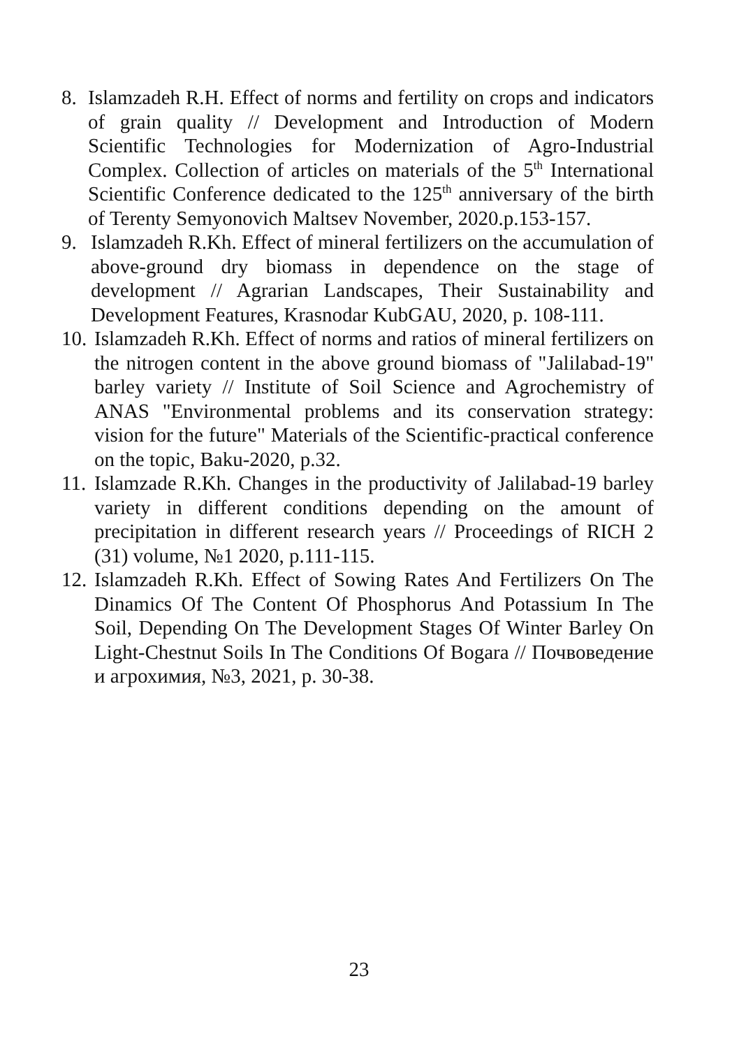8. Islamzadeh R.H. Effect of norms and fertility on crops and indicators of grain quality // Development and Introduction of Modern Scientific Technologies for Modernization of Agro-Industrial Complex. Collection of articles on materials of the 5<sup>th</sup> International Scientific Conference dedicated to the 125<sup>th</sup> anniversary of the birth of Terenty Semyonovich Maltsev November, 2020.p.153-157.
9. Islamzadeh R.Kh. Effect of mineral fertilizers on the accumulation of above-ground dry biomass in dependence on the stage of development // Agrarian Landscapes, Their Sustainability and Development Features, Krasnodar KubGAU, 2020, p. 108-111.
10. Islamzadeh R.Kh. Effect of norms and ratios of mineral fertilizers on the nitrogen content in the above ground biomass of "Jalilabad-19" barley variety // Institute of Soil Science and Agrochemistry of ANAS "Environmental problems and its conservation strategy: vision for the future" Materials of the Scientific-practical conference on the topic, Baku-2020, p.32.
11. Islamzade R.Kh. Changes in the productivity of Jalilabad-19 barley variety in different conditions depending on the amount of precipitation in different research years // Proceedings of RICH 2 (31) volume, №1 2020, p.111-115.
12. Islamzadeh R.Kh. Effect of Sowing Rates And Fertilizers On The Dinamics Of The Content Of Phosphorus And Potassium In The Soil, Depending On The Development Stages Of Winter Barley On Light-Chestnut Soils In The Conditions Of Bogara // Почвоведение и агрохимия, №3, 2021, p. 30-38.
23